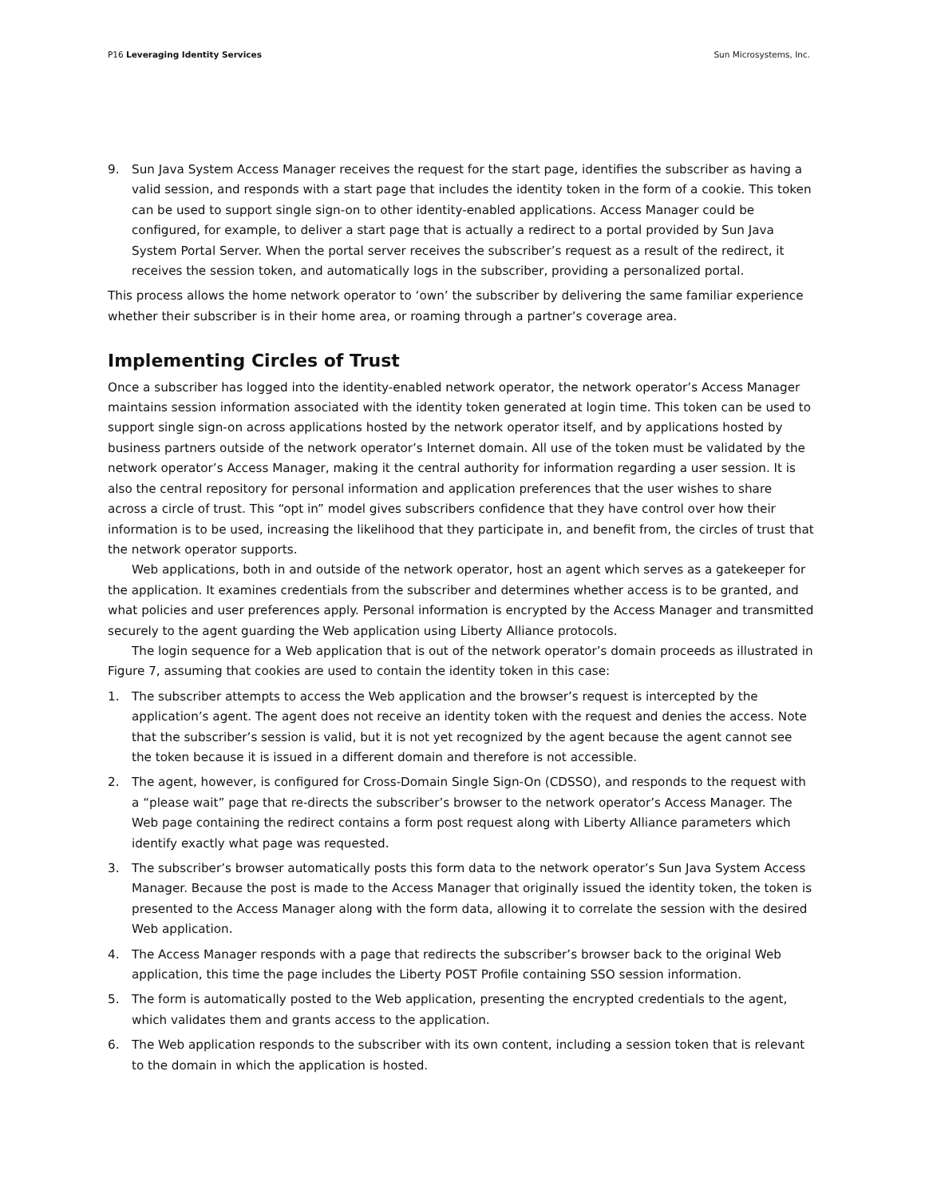P16 Leveraging Identity Services Sun Microsystems, Inc.
9. Sun Java System Access Manager receives the request for the start page, identifies the subscriber as having a valid session, and responds with a start page that includes the identity token in the form of a cookie. This token can be used to support single sign-on to other identity-enabled applications. Access Manager could be configured, for example, to deliver a start page that is actually a redirect to a portal provided by Sun Java System Portal Server. When the portal server receives the subscriber’s request as a result of the redirect, it receives the session token, and automatically logs in the subscriber, providing a personalized portal.
This process allows the home network operator to ‘own’ the subscriber by delivering the same familiar experience whether their subscriber is in their home area, or roaming through a partner’s coverage area.
Implementing Circles of Trust
Once a subscriber has logged into the identity-enabled network operator, the network operator’s Access Manager maintains session information associated with the identity token generated at login time. This token can be used to support single sign-on across applications hosted by the network operator itself, and by applications hosted by business partners outside of the network operator’s Internet domain. All use of the token must be validated by the network operator’s Access Manager, making it the central authority for information regarding a user session. It is also the central repository for personal information and application preferences that the user wishes to share across a circle of trust. This “opt in” model gives subscribers confidence that they have control over how their information is to be used, increasing the likelihood that they participate in, and benefit from, the circles of trust that the network operator supports.
Web applications, both in and outside of the network operator, host an agent which serves as a gatekeeper for the application. It examines credentials from the subscriber and determines whether access is to be granted, and what policies and user preferences apply. Personal information is encrypted by the Access Manager and transmitted securely to the agent guarding the Web application using Liberty Alliance protocols.
The login sequence for a Web application that is out of the network operator’s domain proceeds as illustrated in Figure 7, assuming that cookies are used to contain the identity token in this case:
1. The subscriber attempts to access the Web application and the browser’s request is intercepted by the application’s agent. The agent does not receive an identity token with the request and denies the access. Note that the subscriber’s session is valid, but it is not yet recognized by the agent because the agent cannot see the token because it is issued in a different domain and therefore is not accessible.
2. The agent, however, is configured for Cross-Domain Single Sign-On (CDSSO), and responds to the request with a “please wait” page that re-directs the subscriber’s browser to the network operator’s Access Manager. The Web page containing the redirect contains a form post request along with Liberty Alliance parameters which identify exactly what page was requested.
3. The subscriber’s browser automatically posts this form data to the network operator’s Sun Java System Access Manager. Because the post is made to the Access Manager that originally issued the identity token, the token is presented to the Access Manager along with the form data, allowing it to correlate the session with the desired Web application.
4. The Access Manager responds with a page that redirects the subscriber’s browser back to the original Web application, this time the page includes the Liberty POST Profile containing SSO session information.
5. The form is automatically posted to the Web application, presenting the encrypted credentials to the agent, which validates them and grants access to the application.
6. The Web application responds to the subscriber with its own content, including a session token that is relevant to the domain in which the application is hosted.